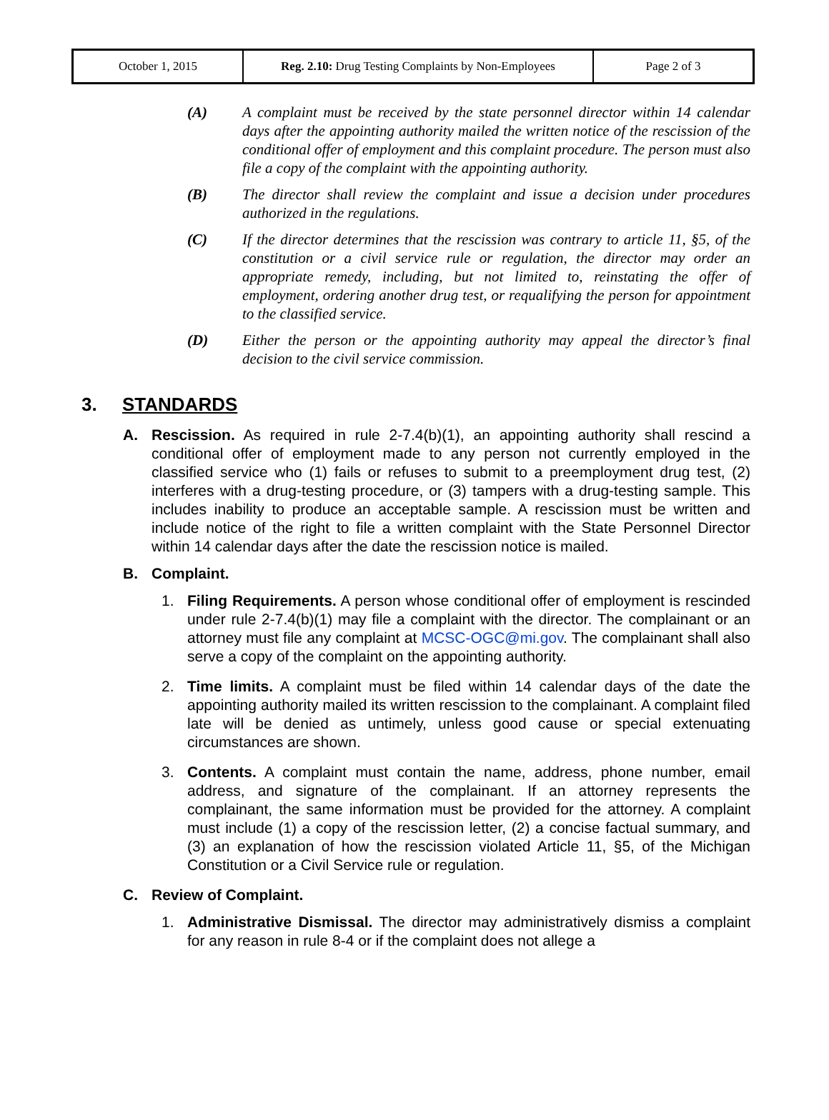| October 1, 2015 | Reg. 2.10: Drug Testing Complaints by Non-Employees | Page 2 of 3 |
(A) A complaint must be received by the state personnel director within 14 calendar days after the appointing authority mailed the written notice of the rescission of the conditional offer of employment and this complaint procedure. The person must also file a copy of the complaint with the appointing authority.
(B) The director shall review the complaint and issue a decision under procedures authorized in the regulations.
(C) If the director determines that the rescission was contrary to article 11, §5, of the constitution or a civil service rule or regulation, the director may order an appropriate remedy, including, but not limited to, reinstating the offer of employment, ordering another drug test, or requalifying the person for appointment to the classified service.
(D) Either the person or the appointing authority may appeal the director’s final decision to the civil service commission.
3. STANDARDS
A. Rescission. As required in rule 2-7.4(b)(1), an appointing authority shall rescind a conditional offer of employment made to any person not currently employed in the classified service who (1) fails or refuses to submit to a preemployment drug test, (2) interferes with a drug-testing procedure, or (3) tampers with a drug-testing sample. This includes inability to produce an acceptable sample. A rescission must be written and include notice of the right to file a written complaint with the State Personnel Director within 14 calendar days after the date the rescission notice is mailed.
B. Complaint.
1. Filing Requirements. A person whose conditional offer of employment is rescinded under rule 2-7.4(b)(1) may file a complaint with the director. The complainant or an attorney must file any complaint at MCSC-OGC@mi.gov. The complainant shall also serve a copy of the complaint on the appointing authority.
2. Time limits. A complaint must be filed within 14 calendar days of the date the appointing authority mailed its written rescission to the complainant. A complaint filed late will be denied as untimely, unless good cause or special extenuating circumstances are shown.
3. Contents. A complaint must contain the name, address, phone number, email address, and signature of the complainant. If an attorney represents the complainant, the same information must be provided for the attorney. A complaint must include (1) a copy of the rescission letter, (2) a concise factual summary, and (3) an explanation of how the rescission violated Article 11, §5, of the Michigan Constitution or a Civil Service rule or regulation.
C. Review of Complaint.
1. Administrative Dismissal. The director may administratively dismiss a complaint for any reason in rule 8-4 or if the complaint does not allege a